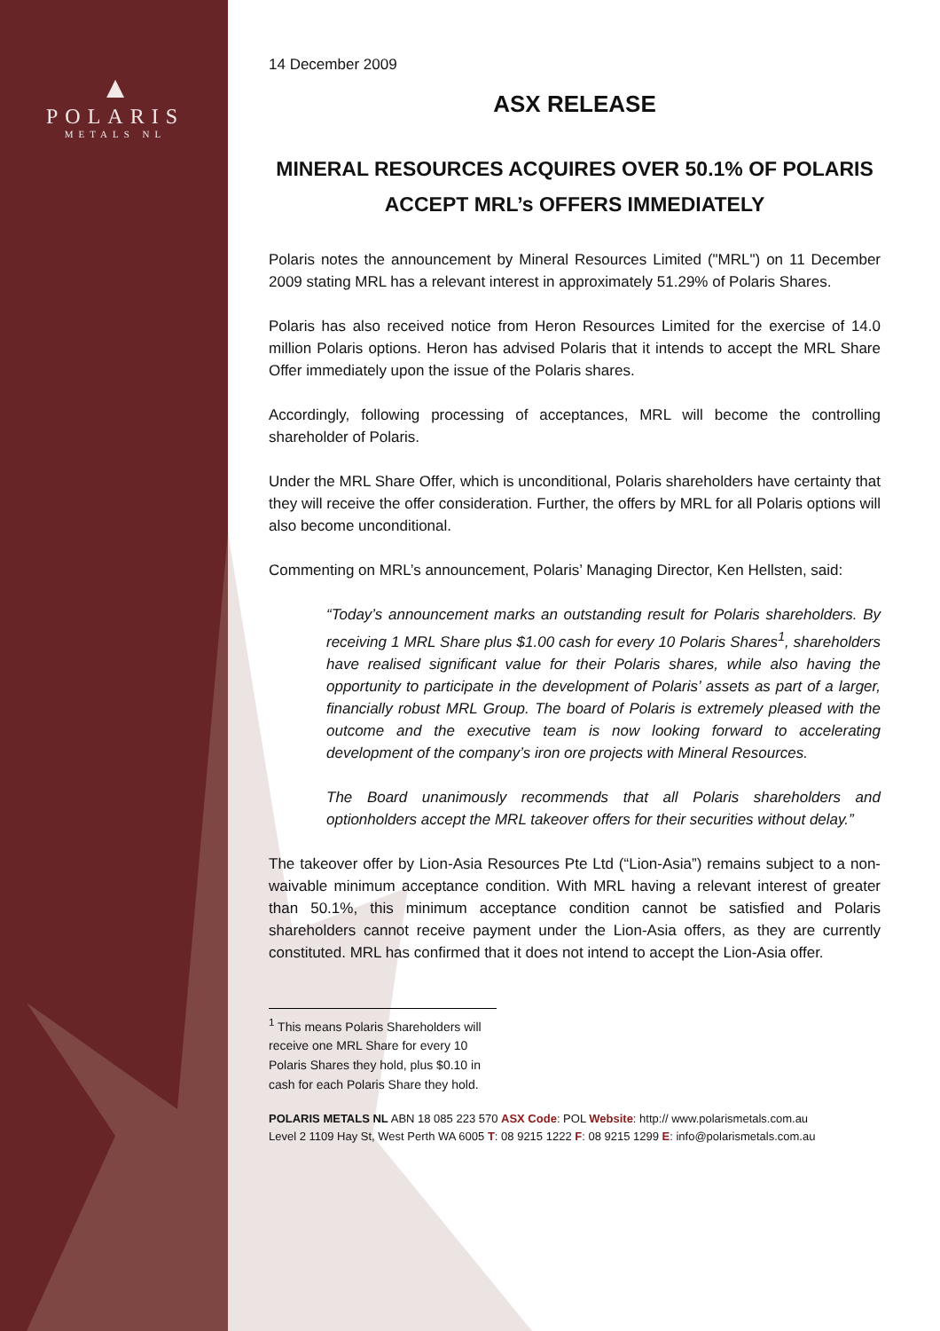▲
POLARIS
METALS NL
14 December 2009
ASX RELEASE
MINERAL RESOURCES ACQUIRES OVER 50.1% OF POLARIS
ACCEPT MRL’s OFFERS IMMEDIATELY
Polaris notes the announcement by Mineral Resources Limited ("MRL") on 11 December 2009 stating MRL has a relevant interest in approximately 51.29% of Polaris Shares.
Polaris has also received notice from Heron Resources Limited for the exercise of 14.0 million Polaris options. Heron has advised Polaris that it intends to accept the MRL Share Offer immediately upon the issue of the Polaris shares.
Accordingly, following processing of acceptances, MRL will become the controlling shareholder of Polaris.
Under the MRL Share Offer, which is unconditional, Polaris shareholders have certainty that they will receive the offer consideration. Further, the offers by MRL for all Polaris options will also become unconditional.
Commenting on MRL’s announcement, Polaris’ Managing Director, Ken Hellsten, said:
“Today’s announcement marks an outstanding result for Polaris shareholders. By receiving 1 MRL Share plus $1.00 cash for every 10 Polaris Shares<sup>1</sup>, shareholders have realised significant value for their Polaris shares, while also having the opportunity to participate in the development of Polaris’ assets as part of a larger, financially robust MRL Group. The board of Polaris is extremely pleased with the outcome and the executive team is now looking forward to accelerating development of the company’s iron ore projects with Mineral Resources.
The Board unanimously recommends that all Polaris shareholders and optionholders accept the MRL takeover offers for their securities without delay.”
The takeover offer by Lion-Asia Resources Pte Ltd (“Lion-Asia”) remains subject to a non-waivable minimum acceptance condition. With MRL having a relevant interest of greater than 50.1%, this minimum acceptance condition cannot be satisfied and Polaris shareholders cannot receive payment under the Lion-Asia offers, as they are currently constituted. MRL has confirmed that it does not intend to accept the Lion-Asia offer.
<sup>1</sup> This means Polaris Shareholders will receive one MRL Share for every 10 Polaris Shares they hold, plus $0.10 in cash for each Polaris Share they hold.
POLARIS METALS NL ABN 18 085 223 570 ASX Code: POL Website: http:// www.polarismetals.com.au
Level 2 1109 Hay St, West Perth WA 6005 T: 08 9215 1222 F: 08 9215 1299 E: info@polarismetals.com.au